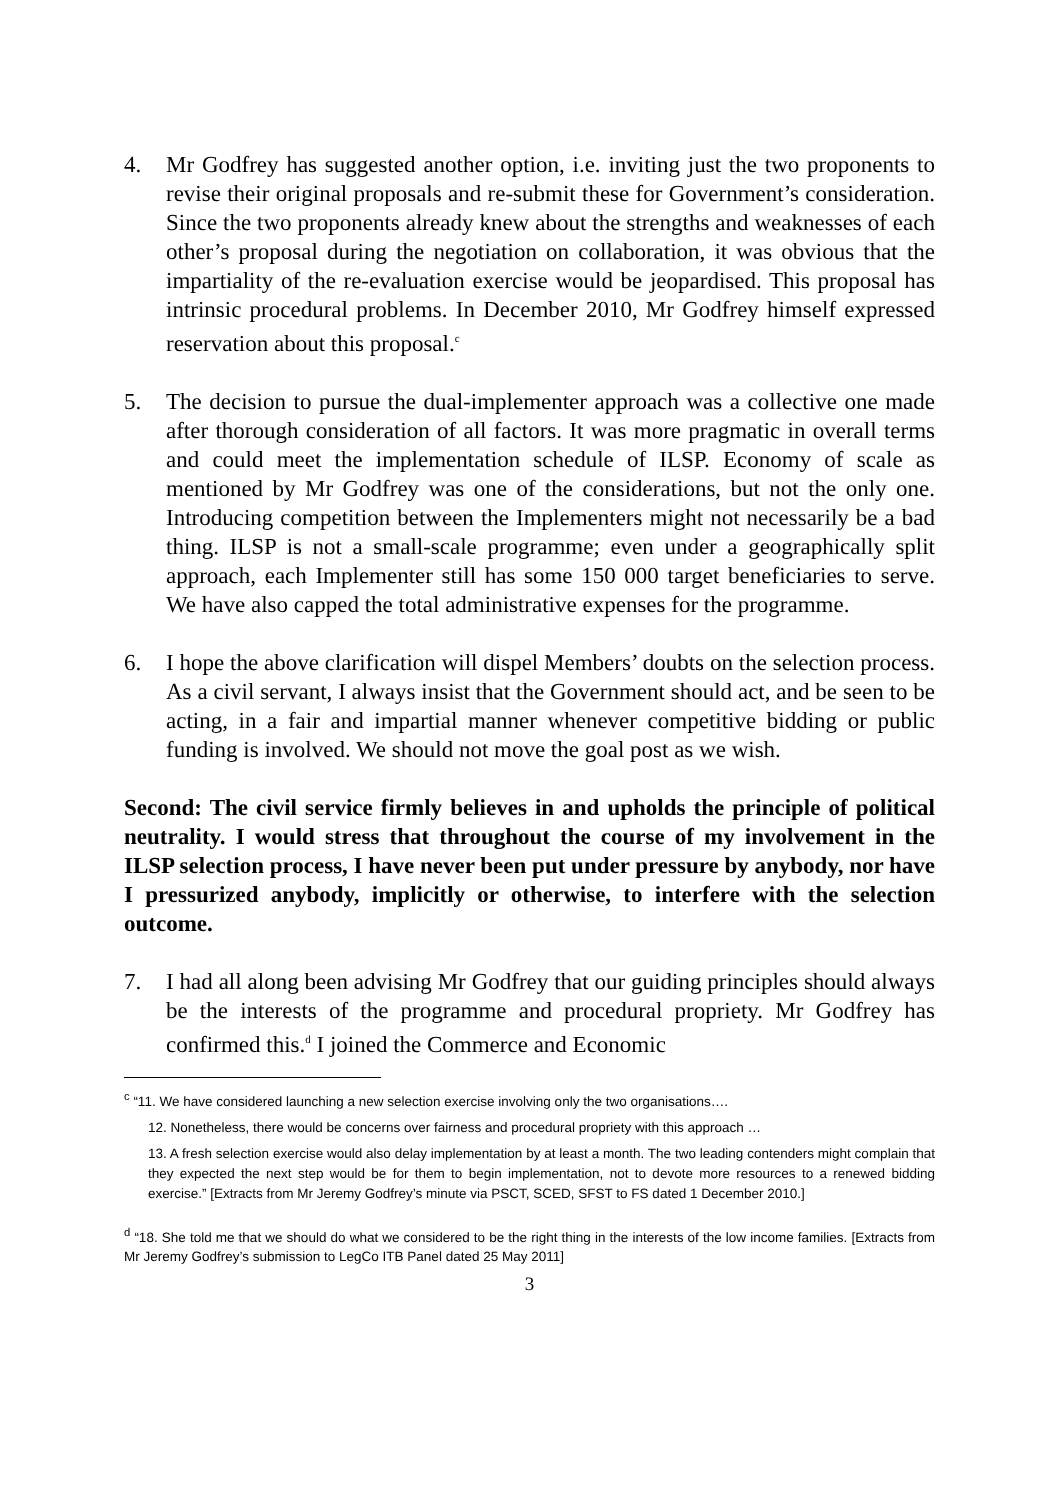4. Mr Godfrey has suggested another option, i.e. inviting just the two proponents to revise their original proposals and re-submit these for Government’s consideration. Since the two proponents already knew about the strengths and weaknesses of each other’s proposal during the negotiation on collaboration, it was obvious that the impartiality of the re-evaluation exercise would be jeopardised. This proposal has intrinsic procedural problems. In December 2010, Mr Godfrey himself expressed reservation about this proposal.<sup>c</sup>
5. The decision to pursue the dual-implementer approach was a collective one made after thorough consideration of all factors. It was more pragmatic in overall terms and could meet the implementation schedule of ILSP. Economy of scale as mentioned by Mr Godfrey was one of the considerations, but not the only one. Introducing competition between the Implementers might not necessarily be a bad thing. ILSP is not a small-scale programme; even under a geographically split approach, each Implementer still has some 150 000 target beneficiaries to serve. We have also capped the total administrative expenses for the programme.
6. I hope the above clarification will dispel Members’ doubts on the selection process. As a civil servant, I always insist that the Government should act, and be seen to be acting, in a fair and impartial manner whenever competitive bidding or public funding is involved. We should not move the goal post as we wish.
Second: The civil service firmly believes in and upholds the principle of political neutrality. I would stress that throughout the course of my involvement in the ILSP selection process, I have never been put under pressure by anybody, nor have I pressurized anybody, implicitly or otherwise, to interfere with the selection outcome.
7. I had all along been advising Mr Godfrey that our guiding principles should always be the interests of the programme and procedural propriety. Mr Godfrey has confirmed this.<sup>d</sup> I joined the Commerce and Economic
<sup>c</sup> “11. We have considered launching a new selection exercise involving only the two organisations….
12. Nonetheless, there would be concerns over fairness and procedural propriety with this approach …
13. A fresh selection exercise would also delay implementation by at least a month. The two leading contenders might complain that they expected the next step would be for them to begin implementation, not to devote more resources to a renewed bidding exercise.” [Extracts from Mr Jeremy Godfrey’s minute via PSCT, SCED, SFST to FS dated 1 December 2010.]
<sup>d</sup> “18. She told me that we should do what we considered to be the right thing in the interests of the low income families. [Extracts from Mr Jeremy Godfrey’s submission to LegCo ITB Panel dated 25 May 2011]
3